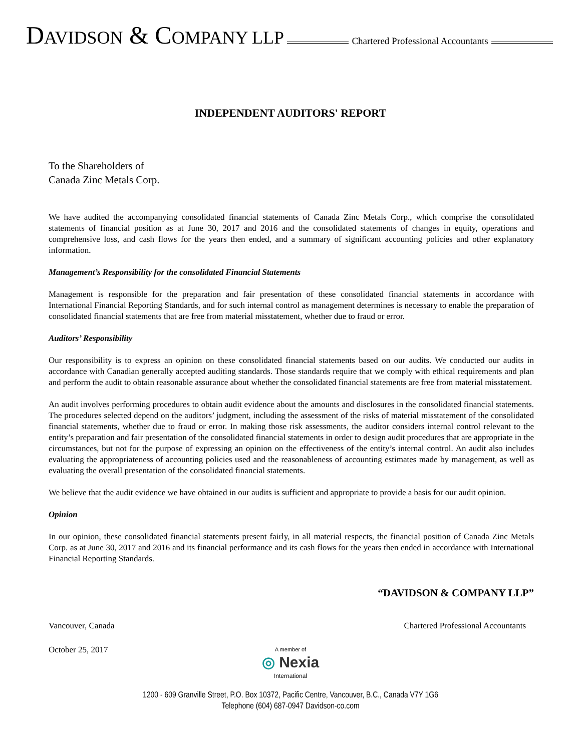DAVIDSON & COMPANY LLP
Chartered Professional Accountants
INDEPENDENT AUDITORS' REPORT
To the Shareholders of
Canada Zinc Metals Corp.
We have audited the accompanying consolidated financial statements of Canada Zinc Metals Corp., which comprise the consolidated statements of financial position as at June 30, 2017 and 2016 and the consolidated statements of changes in equity, operations and comprehensive loss, and cash flows for the years then ended, and a summary of significant accounting policies and other explanatory information.
Management’s Responsibility for the consolidated Financial Statements
Management is responsible for the preparation and fair presentation of these consolidated financial statements in accordance with International Financial Reporting Standards, and for such internal control as management determines is necessary to enable the preparation of consolidated financial statements that are free from material misstatement, whether due to fraud or error.
Auditors’ Responsibility
Our responsibility is to express an opinion on these consolidated financial statements based on our audits. We conducted our audits in accordance with Canadian generally accepted auditing standards. Those standards require that we comply with ethical requirements and plan and perform the audit to obtain reasonable assurance about whether the consolidated financial statements are free from material misstatement.
An audit involves performing procedures to obtain audit evidence about the amounts and disclosures in the consolidated financial statements. The procedures selected depend on the auditors’ judgment, including the assessment of the risks of material misstatement of the consolidated financial statements, whether due to fraud or error. In making those risk assessments, the auditor considers internal control relevant to the entity’s preparation and fair presentation of the consolidated financial statements in order to design audit procedures that are appropriate in the circumstances, but not for the purpose of expressing an opinion on the effectiveness of the entity’s internal control. An audit also includes evaluating the appropriateness of accounting policies used and the reasonableness of accounting estimates made by management, as well as evaluating the overall presentation of the consolidated financial statements.
We believe that the audit evidence we have obtained in our audits is sufficient and appropriate to provide a basis for our audit opinion.
Opinion
In our opinion, these consolidated financial statements present fairly, in all material respects, the financial position of Canada Zinc Metals Corp. as at June 30, 2017 and 2016 and its financial performance and its cash flows for the years then ended in accordance with International Financial Reporting Standards.
“DAVIDSON & COMPANY LLP”
Vancouver, Canada Chartered Professional Accountants
October 25, 2017
A member of
◎ Nexia
International
1200 - 609 Granville Street, P.O. Box 10372, Pacific Centre, Vancouver, B.C., Canada V7Y 1G6
Telephone (604) 687-0947 Davidson-co.com